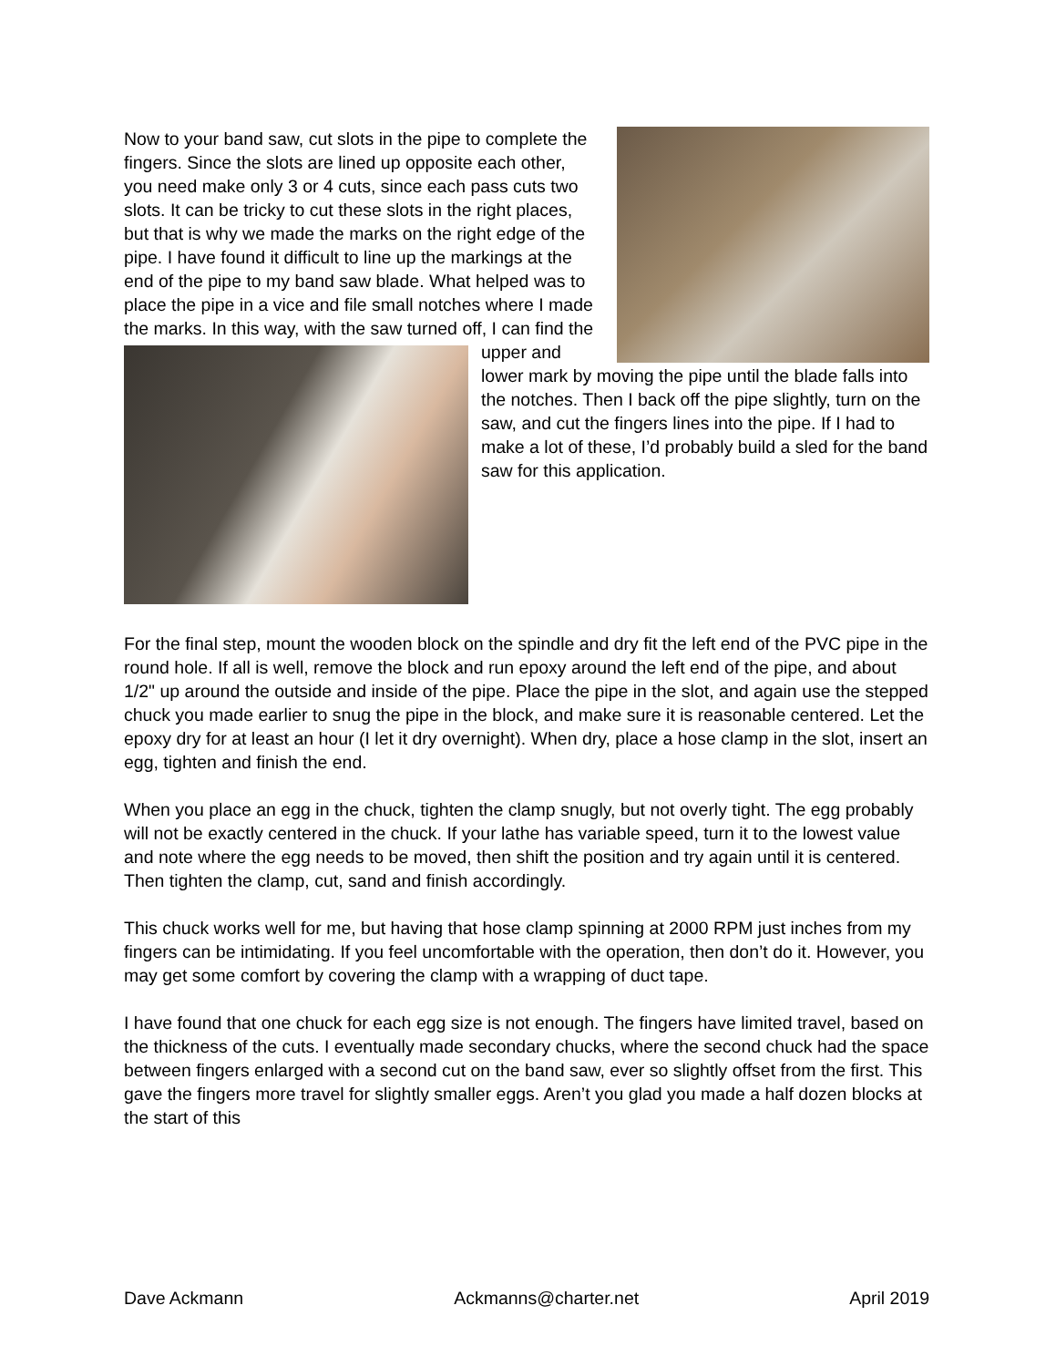Now to your band saw, cut slots in the pipe to complete the fingers. Since the slots are lined up opposite each other, you need make only 3 or 4 cuts, since each pass cuts two slots. It can be tricky to cut these slots in the right places, but that is why we made the marks on the right edge of the pipe. I have found it difficult to line up the markings at the end of the pipe to my band saw blade. What helped was to place the pipe in a vice and file small notches where I made the marks. In this way, with the saw turned off, I can find the upper and lower mark by moving the pipe until the blade falls into the notches. Then I back off the pipe slightly, turn on the saw, and cut the fingers lines into the pipe. If I had to make a lot of these, I’d probably build a sled for the band saw for this application.
For the final step, mount the wooden block on the spindle and dry fit the left end of the PVC pipe in the round hole. If all is well, remove the block and run epoxy around the left end of the pipe, and about 1/2" up around the outside and inside of the pipe. Place the pipe in the slot, and again use the stepped chuck you made earlier to snug the pipe in the block, and make sure it is reasonable centered. Let the epoxy dry for at least an hour (I let it dry overnight). When dry, place a hose clamp in the slot, insert an egg, tighten and finish the end.
When you place an egg in the chuck, tighten the clamp snugly, but not overly tight. The egg probably will not be exactly centered in the chuck. If your lathe has variable speed, turn it to the lowest value and note where the egg needs to be moved, then shift the position and try again until it is centered. Then tighten the clamp, cut, sand and finish accordingly.
This chuck works well for me, but having that hose clamp spinning at 2000 RPM just inches from my fingers can be intimidating. If you feel uncomfortable with the operation, then don’t do it. However, you may get some comfort by covering the clamp with a wrapping of duct tape.
I have found that one chuck for each egg size is not enough. The fingers have limited travel, based on the thickness of the cuts. I eventually made secondary chucks, where the second chuck had the space between fingers enlarged with a second cut on the band saw, ever so slightly offset from the first. This gave the fingers more travel for slightly smaller eggs. Aren’t you glad you made a half dozen blocks at the start of this
Dave Ackmann Ackmanns@charter.net April 2019